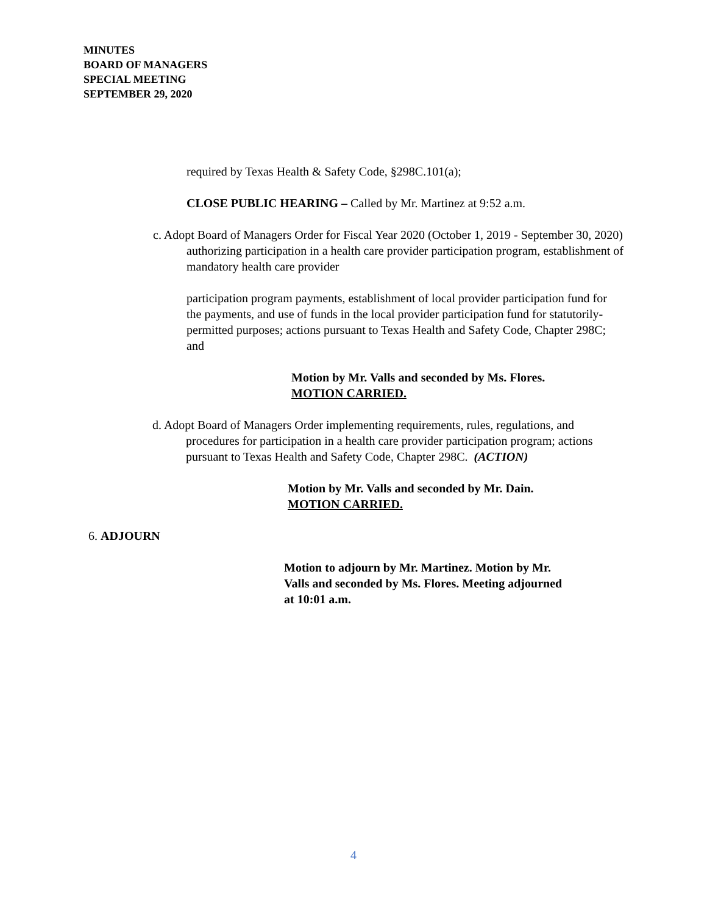MINUTES
BOARD OF MANAGERS
SPECIAL MEETING
SEPTEMBER 29, 2020
required by Texas Health & Safety Code, §298C.101(a);
CLOSE PUBLIC HEARING – Called by Mr. Martinez at 9:52 a.m.
c. Adopt Board of Managers Order for Fiscal Year 2020 (October 1, 2019 - September 30, 2020) authorizing participation in a health care provider participation program, establishment of mandatory health care provider
participation program payments, establishment of local provider participation fund for the payments, and use of funds in the local provider participation fund for statutorily-permitted purposes; actions pursuant to Texas Health and Safety Code, Chapter 298C; and
Motion by Mr. Valls and seconded by Ms. Flores.
MOTION CARRIED.
d. Adopt Board of Managers Order implementing requirements, rules, regulations, and procedures for participation in a health care provider participation program; actions pursuant to Texas Health and Safety Code, Chapter 298C. (ACTION)
Motion by Mr. Valls and seconded by Mr. Dain.
MOTION CARRIED.
6. ADJOURN
Motion to adjourn by Mr. Martinez. Motion by Mr. Valls and seconded by Ms. Flores. Meeting adjourned at 10:01 a.m.
4